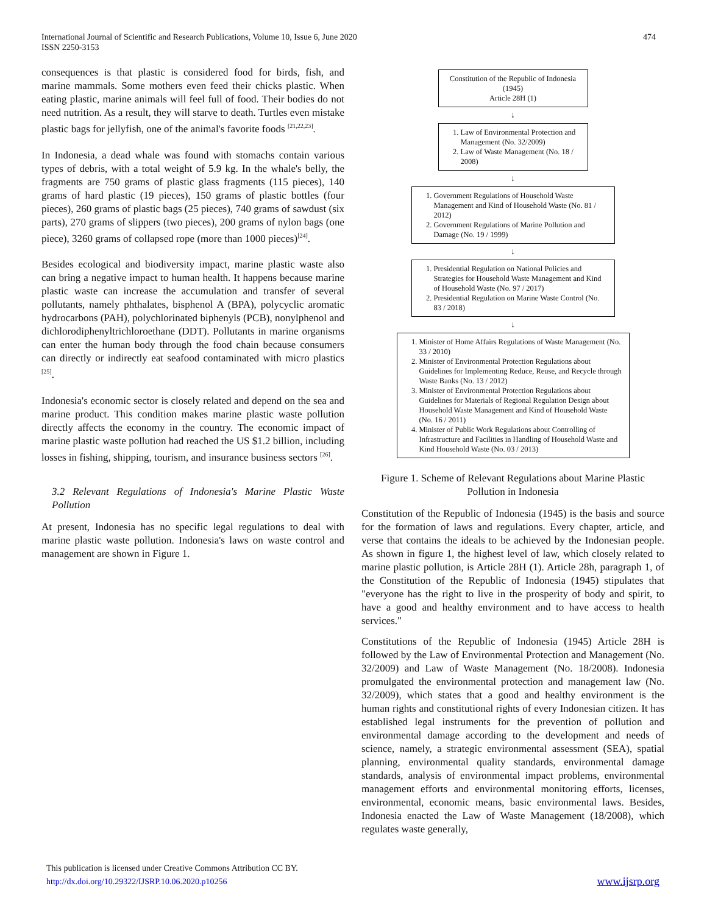International Journal of Scientific and Research Publications, Volume 10, Issue 6, June 2020
ISSN 2250-3153
474
consequences is that plastic is considered food for birds, fish, and marine mammals. Some mothers even feed their chicks plastic. When eating plastic, marine animals will feel full of food. Their bodies do not need nutrition. As a result, they will starve to death. Turtles even mistake plastic bags for jellyfish, one of the animal's favorite foods <sup>[21,22,23]</sup>.
In Indonesia, a dead whale was found with stomachs contain various types of debris, with a total weight of 5.9 kg. In the whale's belly, the fragments are 750 grams of plastic glass fragments (115 pieces), 140 grams of hard plastic (19 pieces), 150 grams of plastic bottles (four pieces), 260 grams of plastic bags (25 pieces), 740 grams of sawdust (six parts), 270 grams of slippers (two pieces), 200 grams of nylon bags (one piece), 3260 grams of collapsed rope (more than 1000 pieces)<sup>[24]</sup>.
Besides ecological and biodiversity impact, marine plastic waste also can bring a negative impact to human health. It happens because marine plastic waste can increase the accumulation and transfer of several pollutants, namely phthalates, bisphenol A (BPA), polycyclic aromatic hydrocarbons (PAH), polychlorinated biphenyls (PCB), nonylphenol and dichlorodiphenyltrichloroethane (DDT). Pollutants in marine organisms can enter the human body through the food chain because consumers can directly or indirectly eat seafood contaminated with micro plastics <sup>[25]</sup>.
Indonesia's economic sector is closely related and depend on the sea and marine product. This condition makes marine plastic waste pollution directly affects the economy in the country. The economic impact of marine plastic waste pollution had reached the US $1.2 billion, including losses in fishing, shipping, tourism, and insurance business sectors <sup>[26]</sup>.
3.2 Relevant Regulations of Indonesia's Marine Plastic Waste Pollution
At present, Indonesia has no specific legal regulations to deal with marine plastic waste pollution. Indonesia's laws on waste control and management are shown in Figure 1.
Constitution of the Republic of Indonesia
(1945)
Article 28H (1)
↓
1. Law of Environmental Protection and Management (No. 32/2009)
2. Law of Waste Management (No. 18 / 2008)
↓
1. Government Regulations of Household Waste Management and Kind of Household Waste (No. 81 / 2012)
2. Government Regulations of Marine Pollution and Damage (No. 19 / 1999)
↓
1. Presidential Regulation on National Policies and Strategies for Household Waste Management and Kind of Household Waste (No. 97 / 2017)
2. Presidential Regulation on Marine Waste Control (No. 83 / 2018)
↓
1. Minister of Home Affairs Regulations of Waste Management (No. 33 / 2010)
2. Minister of Environmental Protection Regulations about Guidelines for Implementing Reduce, Reuse, and Recycle through Waste Banks (No. 13 / 2012)
3. Minister of Environmental Protection Regulations about Guidelines for Materials of Regional Regulation Design about Household Waste Management and Kind of Household Waste (No. 16 / 2011)
4. Minister of Public Work Regulations about Controlling of Infrastructure and Facilities in Handling of Household Waste and Kind Household Waste (No. 03 / 2013)
Figure 1. Scheme of Relevant Regulations about Marine Plastic Pollution in Indonesia
Constitution of the Republic of Indonesia (1945) is the basis and source for the formation of laws and regulations. Every chapter, article, and verse that contains the ideals to be achieved by the Indonesian people. As shown in figure 1, the highest level of law, which closely related to marine plastic pollution, is Article 28H (1). Article 28h, paragraph 1, of the Constitution of the Republic of Indonesia (1945) stipulates that "everyone has the right to live in the prosperity of body and spirit, to have a good and healthy environment and to have access to health services."
Constitutions of the Republic of Indonesia (1945) Article 28H is followed by the Law of Environmental Protection and Management (No. 32/2009) and Law of Waste Management (No. 18/2008). Indonesia promulgated the environmental protection and management law (No. 32/2009), which states that a good and healthy environment is the human rights and constitutional rights of every Indonesian citizen. It has established legal instruments for the prevention of pollution and environmental damage according to the development and needs of science, namely, a strategic environmental assessment (SEA), spatial planning, environmental quality standards, environmental damage standards, analysis of environmental impact problems, environmental management efforts and environmental monitoring efforts, licenses, environmental, economic means, basic environmental laws. Besides, Indonesia enacted the Law of Waste Management (18/2008), which regulates waste generally,
This publication is licensed under Creative Commons Attribution CC BY.
http://dx.doi.org/10.29322/IJSRP.10.06.2020.p10256
www.ijsrp.org